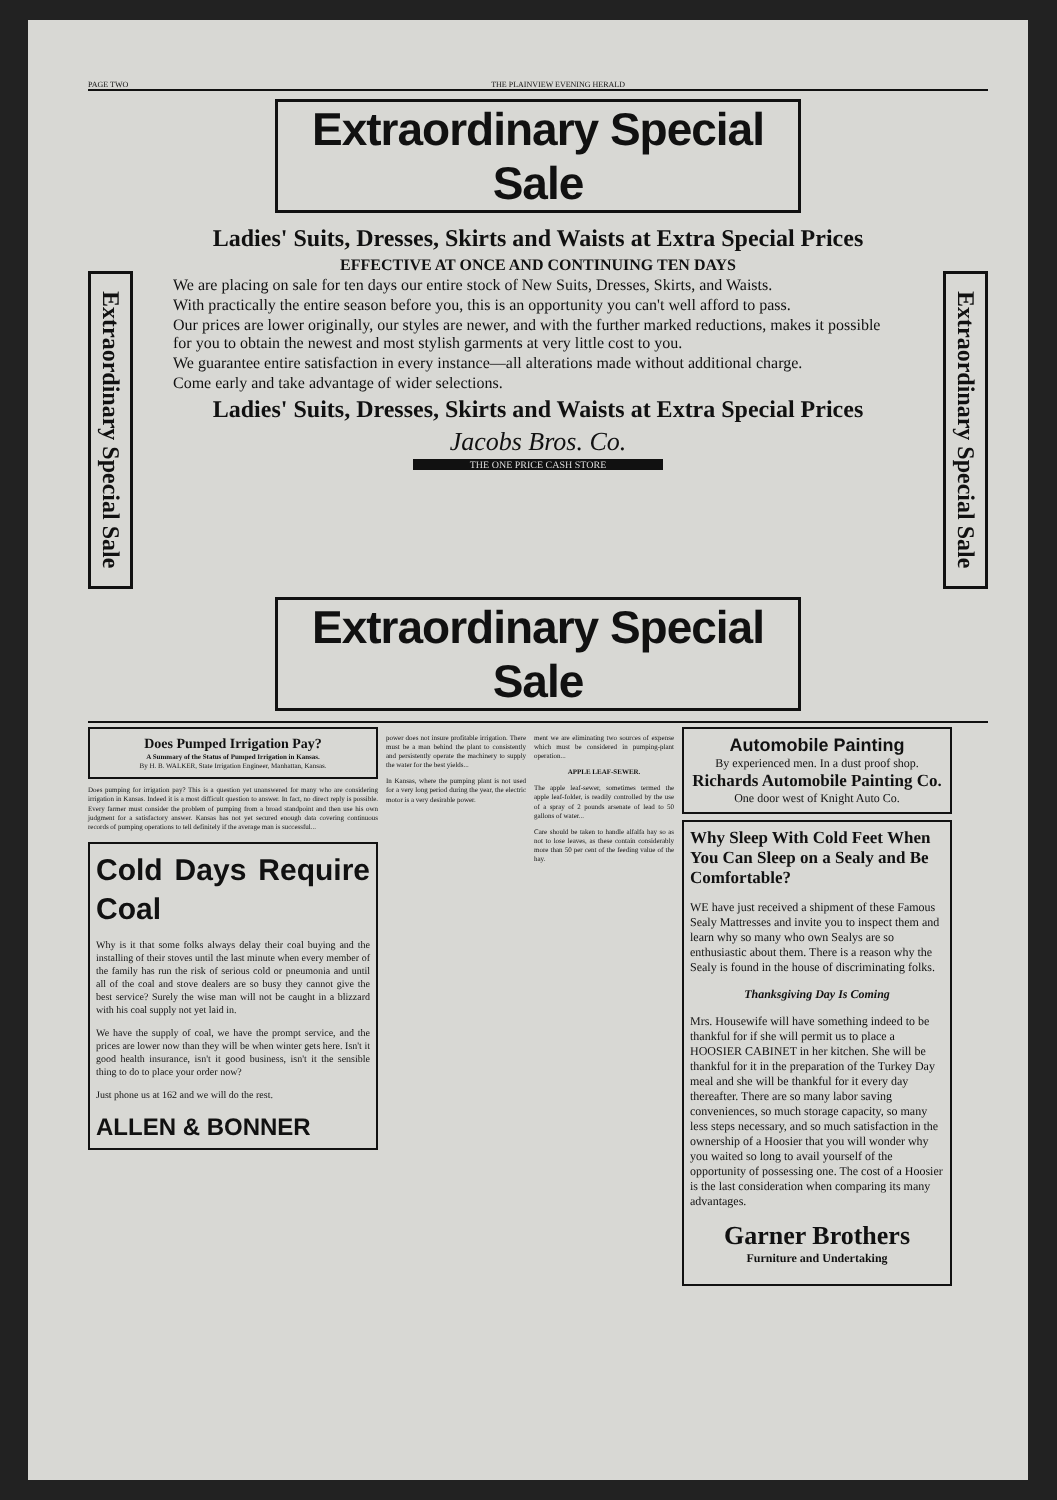PAGE TWO THE PLAINVIEW EVENING HERALD
Extraordinary Special Sale
Extraordinary Special Sale
Ladies' Suits, Dresses, Skirts and Waists at Extra Special Prices
EFFECTIVE AT ONCE AND CONTINUING TEN DAYS
We are placing on sale for ten days our entire stock of New Suits, Dresses, Skirts, and Waists.
With practically the entire season before you, this is an opportunity you can't well afford to pass.
Our prices are lower originally, our styles are newer, and with the further marked reductions, makes it possible for you to obtain the newest and most stylish garments at very little cost to you.
We guarantee entire satisfaction in every instance—all alterations made without additional charge.
Come early and take advantage of wider selections.
Ladies' Suits, Dresses, Skirts and Waists at Extra Special Prices
Jacobs Bros. Co.
THE ONE PRICE CASH STORE
Extraordinary Special Sale
Extraordinary Special Sale
Does Pumped Irrigation Pay?
A Summary of the Status of Pumped Irrigation in Kansas.
By H. B. WALKER, State Irrigation Engineer, Manhattan, Kansas.
Does pumping for irrigation pay? This is a question yet unanswered for many who are considering irrigation in Kansas. Indeed it is a most difficult question to answer. In fact, no direct reply is possible. Every farmer must consider the problem of pumping from a broad standpoint and then use his own judgment for a satisfactory answer. Kansas has not yet secured enough data covering continuous records of pumping operations to tell definitely if the average man is successful...
Cold Days Require Coal
Why is it that some folks always delay their coal buying and the installing of their stoves until the last minute when every member of the family has run the risk of serious cold or pneumonia and until all of the coal and stove dealers are so busy they cannot give the best service? Surely the wise man will not be caught in a blizzard with his coal supply not yet laid in.
We have the supply of coal, we have the prompt service, and the prices are lower now than they will be when winter gets here. Isn't it good health insurance, isn't it good business, isn't it the sensible thing to do to place your order now?
Just phone us at 162 and we will do the rest.
ALLEN & BONNER
power does not insure profitable irrigation. There must be a man behind the plant to consistently and persistently operate the machinery to supply the water for the best yields...
In Kansas, where the pumping plant is not used for a very long period during the year, the electric motor is a very desirable power.
ment we are eliminating two sources of expense which must be considered in pumping-plant operation...
APPLE LEAF-SEWER.
The apple leaf-sewer, sometimes termed the apple leaf-folder, is readily controlled by the use of a spray of 2 pounds arsenate of lead to 50 gallons of water...
Care should be taken to handle alfalfa hay so as not to lose leaves, as these contain considerably more than 50 per cent of the feeding value of the hay.
Automobile Painting
By experienced men. In a dust proof shop.
Richards Automobile Painting Co.
One door west of Knight Auto Co.
Why Sleep With Cold Feet When You Can Sleep on a Sealy and Be Comfortable?
WE have just received a shipment of these Famous Sealy Mattresses and invite you to inspect them and learn why so many who own Sealys are so enthusiastic about them. There is a reason why the Sealy is found in the house of discriminating folks.
Thanksgiving Day Is Coming
Mrs. Housewife will have something indeed to be thankful for if she will permit us to place a HOOSIER CABINET in her kitchen. She will be thankful for it in the preparation of the Turkey Day meal and she will be thankful for it every day thereafter. There are so many labor saving conveniences, so much storage capacity, so many less steps necessary, and so much satisfaction in the ownership of a Hoosier that you will wonder why you waited so long to avail yourself of the opportunity of possessing one. The cost of a Hoosier is the last consideration when comparing its many advantages.
Garner Brothers
Furniture and Undertaking